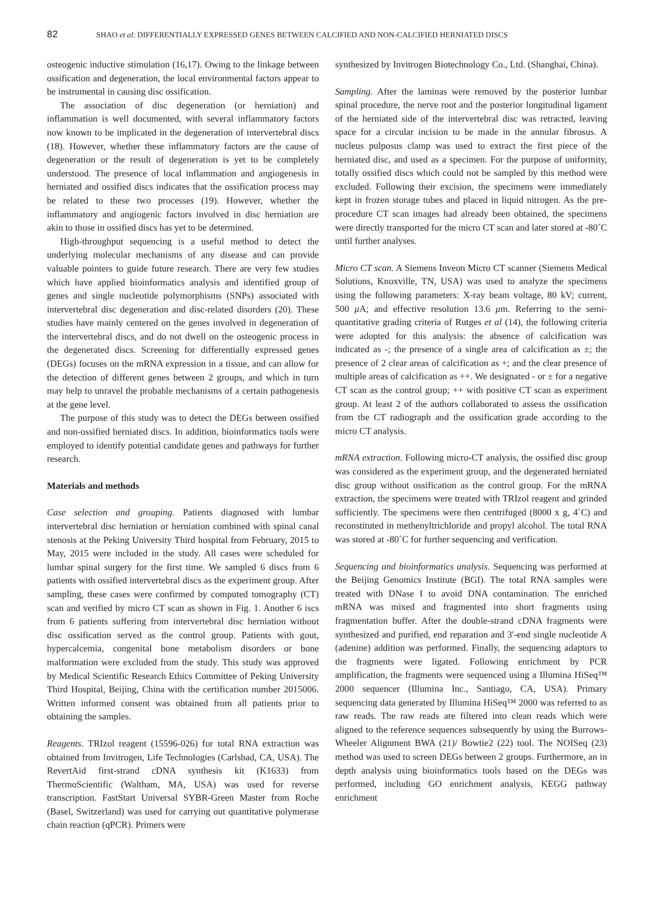82
SHAO et al: DIFFERENTIALLY EXPRESSED GENES BETWEEN CALCIFIED AND NON-CALCIFIED HERNIATED DISCS
osteogenic inductive stimulation (16,17). Owing to the linkage between ossification and degeneration, the local environmental factors appear to be instrumental in causing disc ossification.
The association of disc degeneration (or herniation) and inflammation is well documented, with several inflammatory factors now known to be implicated in the degeneration of intervertebral discs (18). However, whether these inflammatory factors are the cause of degeneration or the result of degeneration is yet to be completely understood. The presence of local inflammation and angiogenesis in herniated and ossified discs indicates that the ossification process may be related to these two processes (19). However, whether the inflammatory and angiogenic factors involved in disc herniation are akin to those in ossified discs has yet to be determined.
High-throughput sequencing is a useful method to detect the underlying molecular mechanisms of any disease and can provide valuable pointers to guide future research. There are very few studies which have applied bioinformatics analysis and identified group of genes and single nucleotide polymorphisms (SNPs) associated with intervertebral disc degeneration and disc-related disorders (20). These studies have mainly centered on the genes involved in degeneration of the intervertebral discs, and do not dwell on the osteogenic process in the degenerated discs. Screening for differentially expressed genes (DEGs) focuses on the mRNA expression in a tissue, and can allow for the detection of different genes between 2 groups, and which in turn may help to unravel the probable mechanisms of a certain pathogenesis at the gene level.
The purpose of this study was to detect the DEGs between ossified and non-ossified herniated discs. In addition, bioinformatics tools were employed to identify potential candidate genes and pathways for further research.
Materials and methods
Case selection and grouping. Patients diagnosed with lumbar intervertebral disc herniation or herniation combined with spinal canal stenosis at the Peking University Third hospital from February, 2015 to May, 2015 were included in the study. All cases were scheduled for lumbar spinal surgery for the first time. We sampled 6 discs from 6 patients with ossified intervertebral discs as the experiment group. After sampling, these cases were confirmed by computed tomography (CT) scan and verified by micro CT scan as shown in Fig. 1. Another 6 iscs from 6 patients suffering from intervertebral disc herniation without disc ossification served as the control group. Patients with gout, hypercalcemia, congenital bone metabolism disorders or bone malformation were excluded from the study. This study was approved by Medical Scientific Research Ethics Committee of Peking University Third Hospital, Beijing, China with the certification number 2015006. Written informed consent was obtained from all patients prior to obtaining the samples.
Reagents. TRIzol reagent (15596-026) for total RNA extraction was obtained from Invitrogen, Life Technologies (Carlsbad, CA, USA). The RevertAid first-strand cDNA synthesis kit (K1633) from ThermoScientific (Waltham, MA, USA) was used for reverse transcription. FastStart Universal SYBR-Green Master from Roche (Basel, Switzerland) was used for carrying out quantitative polymerase chain reaction (qPCR). Primers were
synthesized by Invitrogen Biotechnology Co., Ltd. (Shanghai, China).
Sampling. After the laminas were removed by the posterior lumbar spinal procedure, the nerve root and the posterior longitudinal ligament of the herniated side of the intervertebral disc was retracted, leaving space for a circular incision to be made in the annular fibrosus. A nucleus pulposus clamp was used to extract the first piece of the herniated disc, and used as a specimen. For the purpose of uniformity, totally ossified discs which could not be sampled by this method were excluded. Following their excision, the specimens were immediately kept in frozen storage tubes and placed in liquid nitrogen. As the pre-procedure CT scan images had already been obtained, the specimens were directly transported for the micro CT scan and later stored at -80˚C until further analyses.
Micro CT scan. A Siemens Inveon Micro CT scanner (Siemens Medical Solutions, Knoxville, TN, USA) was used to analyze the specimens using the following parameters: X-ray beam voltage, 80 kV; current, 500 μ A; and effective resolution 13.6 μm. Referring to the semi-quantitative grading criteria of Rutges et al (14), the following criteria were adopted for this analysis: the absence of calcification was indicated as -; the presence of a single area of calcification as ±; the presence of 2 clear areas of calcification as +; and the clear presence of multiple areas of calcification as ++. We designated - or ± for a negative CT scan as the control group; ++ with positive CT scan as experiment group. At least 2 of the authors collaborated to assess the ossification from the CT radiograph and the ossification grade according to the micro CT analysis.
mRNA extraction. Following micro-CT analysis, the ossified disc group was considered as the experiment group, and the degenerated herniated disc group without ossification as the control group. For the mRNA extraction, the specimens were treated with TRIzol reagent and grinded sufficiently. The specimens were then centrifuged (8000 x g, 4˚C) and reconstituted in methenyltrichloride and propyl alcohol. The total RNA was stored at -80˚C for further sequencing and verification.
Sequencing and bioinformatics analysis. Sequencing was performed at the Beijing Genomics Institute (BGI). The total RNA samples were treated with DNase I to avoid DNA contamination. The enriched mRNA was mixed and fragmented into short fragments using fragmentation buffer. After the double-strand cDNA fragments were synthesized and purified, end reparation and 3'-end single nucleotide A (adenine) addition was performed. Finally, the sequencing adaptors to the fragments were ligated. Following enrichment by PCR amplification, the fragments were sequenced using a Illumina HiSeq™ 2000 sequencer (Illumina Inc., Santiago, CA, USA). Primary sequencing data generated by Illumina HiSeq™ 2000 was referred to as raw reads. The raw reads are filtered into clean reads which were aligned to the reference sequences subsequently by using the Burrows-Wheeler Alignment BWA (21)/ Bowtie2 (22) tool. The NOISeq (23) method was used to screen DEGs between 2 groups. Furthermore, an in depth analysis using bioinformatics tools based on the DEGs was performed, including GO enrichment analysis, KEGG pathway enrichment